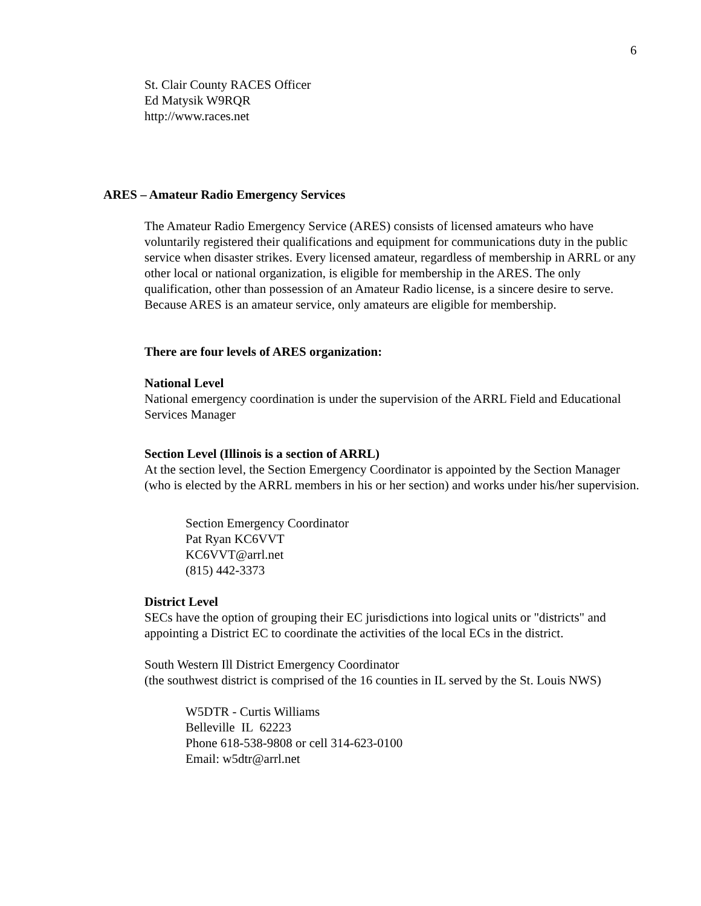6
St. Clair County RACES Officer
Ed Matysik W9RQR
http://www.races.net
ARES – Amateur Radio Emergency Services
The Amateur Radio Emergency Service (ARES) consists of licensed amateurs who have voluntarily registered their qualifications and equipment for communications duty in the public service when disaster strikes. Every licensed amateur, regardless of membership in ARRL or any other local or national organization, is eligible for membership in the ARES. The only qualification, other than possession of an Amateur Radio license, is a sincere desire to serve. Because ARES is an amateur service, only amateurs are eligible for membership.
There are four levels of ARES organization:
National Level
National emergency coordination is under the supervision of the ARRL Field and Educational Services Manager
Section Level (Illinois is a section of ARRL)
At the section level, the Section Emergency Coordinator is appointed by the Section Manager (who is elected by the ARRL members in his or her section) and works under his/her supervision.
Section Emergency Coordinator
Pat Ryan KC6VVT
KC6VVT@arrl.net
(815) 442-3373
District Level
SECs have the option of grouping their EC jurisdictions into logical units or "districts" and appointing a District EC to coordinate the activities of the local ECs in the district.
South Western Ill District Emergency Coordinator
(the southwest district is comprised of the 16 counties in IL served by the St. Louis NWS)
W5DTR - Curtis Williams
Belleville IL 62223
Phone 618-538-9808 or cell 314-623-0100
Email: w5dtr@arrl.net